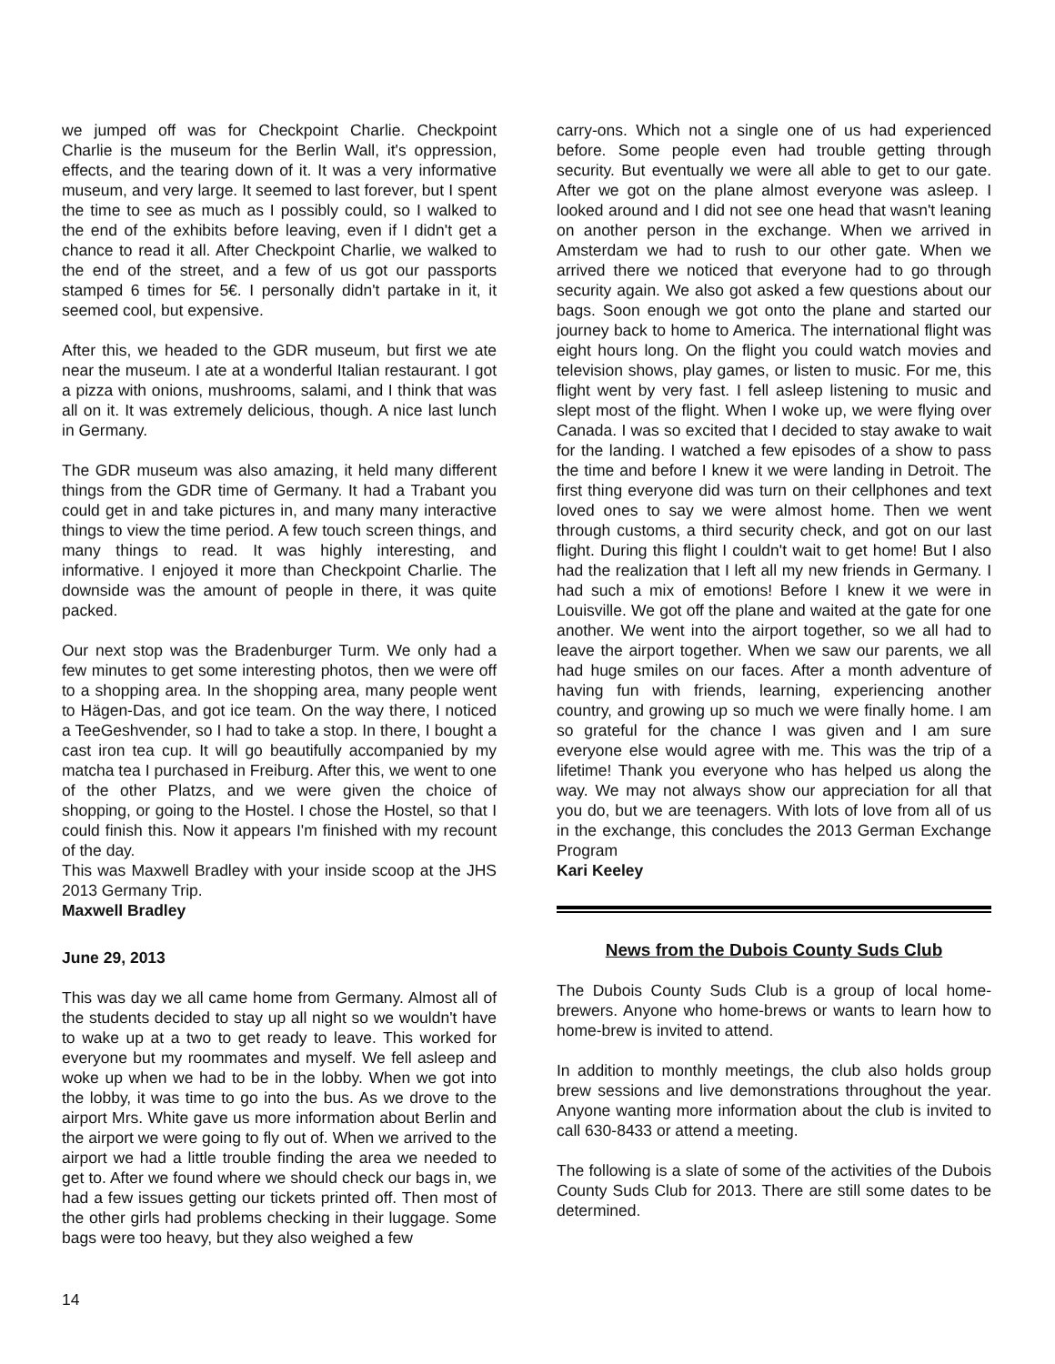we jumped off was for Checkpoint Charlie. Checkpoint Charlie is the museum for the Berlin Wall, it's oppression, effects, and the tearing down of it. It was a very informative museum, and very large. It seemed to last forever, but I spent the time to see as much as I possibly could, so I walked to the end of the exhibits before leaving, even if I didn't get a chance to read it all. After Checkpoint Charlie, we walked to the end of the street, and a few of us got our passports stamped 6 times for 5€. I personally didn't partake in it, it seemed cool, but expensive.
After this, we headed to the GDR museum, but first we ate near the museum. I ate at a wonderful Italian restaurant. I got a pizza with onions, mushrooms, salami, and I think that was all on it. It was extremely delicious, though. A nice last lunch in Germany.
The GDR museum was also amazing, it held many different things from the GDR time of Germany. It had a Trabant you could get in and take pictures in, and many many interactive things to view the time period. A few touch screen things, and many things to read. It was highly interesting, and informative. I enjoyed it more than Checkpoint Charlie. The downside was the amount of people in there, it was quite packed.
Our next stop was the Bradenburger Turm. We only had a few minutes to get some interesting photos, then we were off to a shopping area. In the shopping area, many people went to Hägen-Das, and got ice team. On the way there, I noticed a TeeGeshvender, so I had to take a stop. In there, I bought a cast iron tea cup. It will go beautifully accompanied by my matcha tea I purchased in Freiburg. After this, we went to one of the other Platzs, and we were given the choice of shopping, or going to the Hostel. I chose the Hostel, so that I could finish this. Now it appears I'm finished with my recount of the day.
This was Maxwell Bradley with your inside scoop at the JHS 2013 Germany Trip.
Maxwell Bradley
June 29, 2013
This was day we all came home from Germany. Almost all of the students decided to stay up all night so we wouldn't have to wake up at a two to get ready to leave. This worked for everyone but my roommates and myself. We fell asleep and woke up when we had to be in the lobby. When we got into the lobby, it was time to go into the bus. As we drove to the airport Mrs. White gave us more information about Berlin and the airport we were going to fly out of. When we arrived to the airport we had a little trouble finding the area we needed to get to. After we found where we should check our bags in, we had a few issues getting our tickets printed off. Then most of the other girls had problems checking in their luggage. Some bags were too heavy, but they also weighed a few
carry-ons. Which not a single one of us had experienced before. Some people even had trouble getting through security. But eventually we were all able to get to our gate. After we got on the plane almost everyone was asleep. I looked around and I did not see one head that wasn't leaning on another person in the exchange. When we arrived in Amsterdam we had to rush to our other gate. When we arrived there we noticed that everyone had to go through security again. We also got asked a few questions about our bags. Soon enough we got onto the plane and started our journey back to home to America. The international flight was eight hours long. On the flight you could watch movies and television shows, play games, or listen to music. For me, this flight went by very fast. I fell asleep listening to music and slept most of the flight. When I woke up, we were flying over Canada. I was so excited that I decided to stay awake to wait for the landing. I watched a few episodes of a show to pass the time and before I knew it we were landing in Detroit. The first thing everyone did was turn on their cellphones and text loved ones to say we were almost home. Then we went through customs, a third security check, and got on our last flight. During this flight I couldn't wait to get home! But I also had the realization that I left all my new friends in Germany. I had such a mix of emotions! Before I knew it we were in Louisville. We got off the plane and waited at the gate for one another. We went into the airport together, so we all had to leave the airport together. When we saw our parents, we all had huge smiles on our faces. After a month adventure of having fun with friends, learning, experiencing another country, and growing up so much we were finally home. I am so grateful for the chance I was given and I am sure everyone else would agree with me. This was the trip of a lifetime! Thank you everyone who has helped us along the way. We may not always show our appreciation for all that you do, but we are teenagers. With lots of love from all of us in the exchange, this concludes the 2013 German Exchange Program
Kari Keeley
News from the Dubois County Suds Club
The Dubois County Suds Club is a group of local home-brewers. Anyone who home-brews or wants to learn how to home-brew is invited to attend.
In addition to monthly meetings, the club also holds group brew sessions and live demonstrations throughout the year. Anyone wanting more information about the club is invited to call 630-8433 or attend a meeting.
The following is a slate of some of the activities of the Dubois County Suds Club for 2013. There are still some dates to be determined.
14